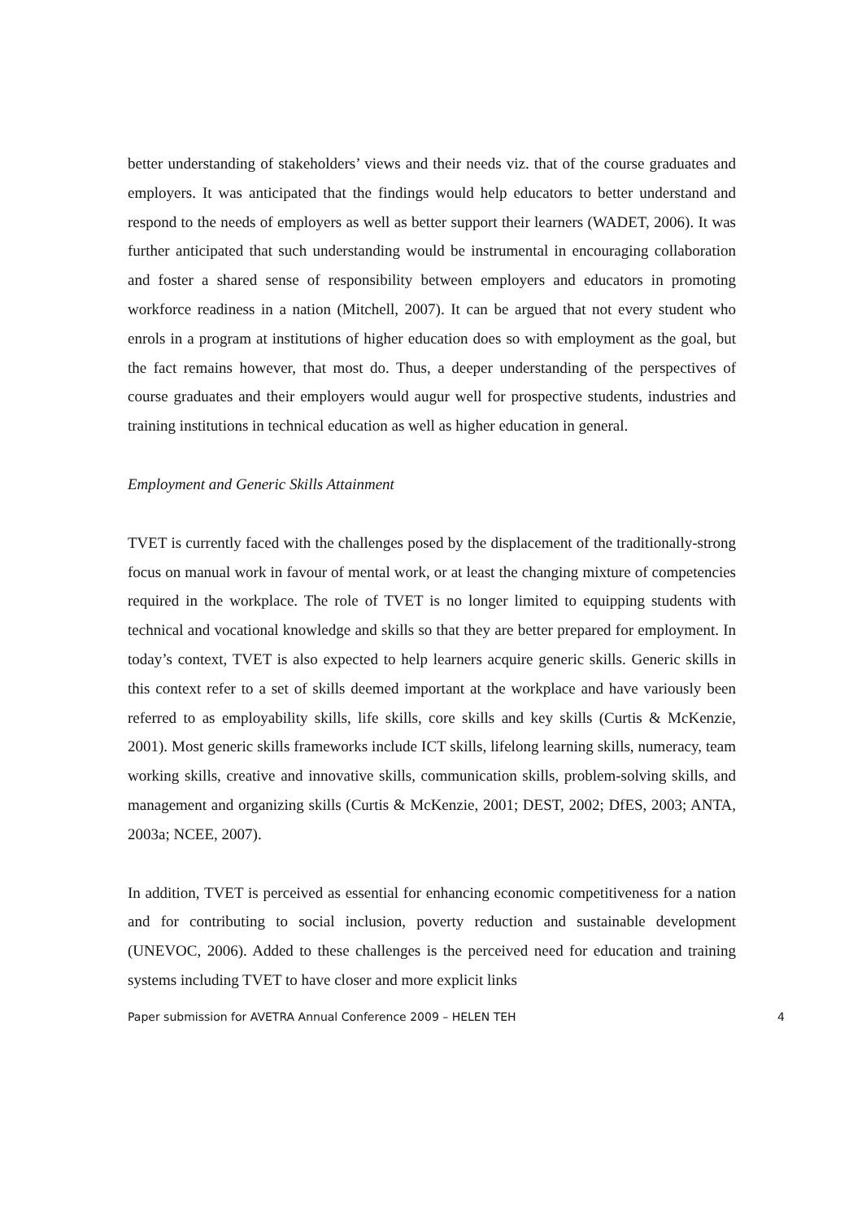better understanding of stakeholders’ views and their needs viz. that of the course graduates and employers. It was anticipated that the findings would help educators to better understand and respond to the needs of employers as well as better support their learners (WADET, 2006). It was further anticipated that such understanding would be instrumental in encouraging collaboration and foster a shared sense of responsibility between employers and educators in promoting workforce readiness in a nation (Mitchell, 2007). It can be argued that not every student who enrols in a program at institutions of higher education does so with employment as the goal, but the fact remains however, that most do. Thus, a deeper understanding of the perspectives of course graduates and their employers would augur well for prospective students, industries and training institutions in technical education as well as higher education in general.
Employment and Generic Skills Attainment
TVET is currently faced with the challenges posed by the displacement of the traditionally-strong focus on manual work in favour of mental work, or at least the changing mixture of competencies required in the workplace. The role of TVET is no longer limited to equipping students with technical and vocational knowledge and skills so that they are better prepared for employment. In today’s context, TVET is also expected to help learners acquire generic skills. Generic skills in this context refer to a set of skills deemed important at the workplace and have variously been referred to as employability skills, life skills, core skills and key skills (Curtis & McKenzie, 2001). Most generic skills frameworks include ICT skills, lifelong learning skills, numeracy, team working skills, creative and innovative skills, communication skills, problem-solving skills, and management and organizing skills (Curtis & McKenzie, 2001; DEST, 2002; DfES, 2003; ANTA, 2003a; NCEE, 2007).
In addition, TVET is perceived as essential for enhancing economic competitiveness for a nation and for contributing to social inclusion, poverty reduction and sustainable development (UNEVOC, 2006). Added to these challenges is the perceived need for education and training systems including TVET to have closer and more explicit links
Paper submission for AVETRA Annual Conference 2009 – HELEN TEH 4